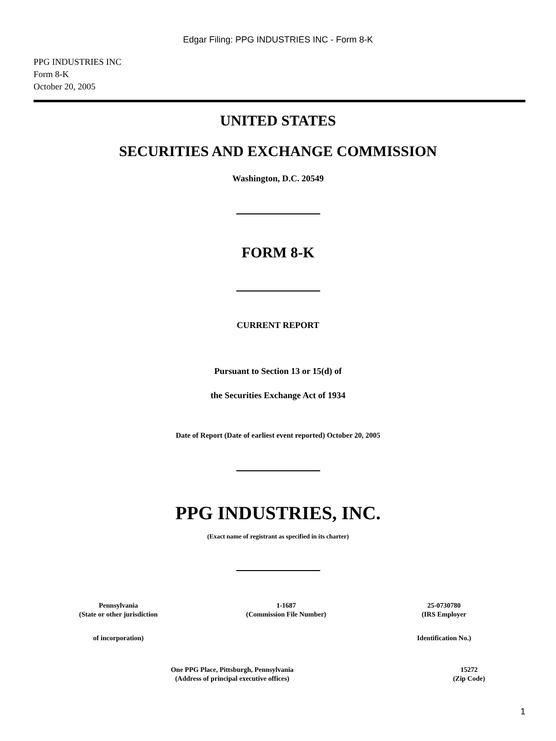Edgar Filing: PPG INDUSTRIES INC - Form 8-K
PPG INDUSTRIES INC
Form 8-K
October 20, 2005
UNITED STATES
SECURITIES AND EXCHANGE COMMISSION
Washington, D.C. 20549
FORM 8-K
CURRENT REPORT
Pursuant to Section 13 or 15(d) of
the Securities Exchange Act of 1934
Date of Report (Date of earliest event reported) October 20, 2005
PPG INDUSTRIES, INC.
(Exact name of registrant as specified in its charter)
| Pennsylvania | 1-1687 | 25-0730780 |
| (State or other jurisdiction | (Commission File Number) | (IRS Employer |
| of incorporation) | | Identification No.) |
| One PPG Place, Pittsburgh, Pennsylvania | 15272 |
| (Address of principal executive offices) | (Zip Code) |
1